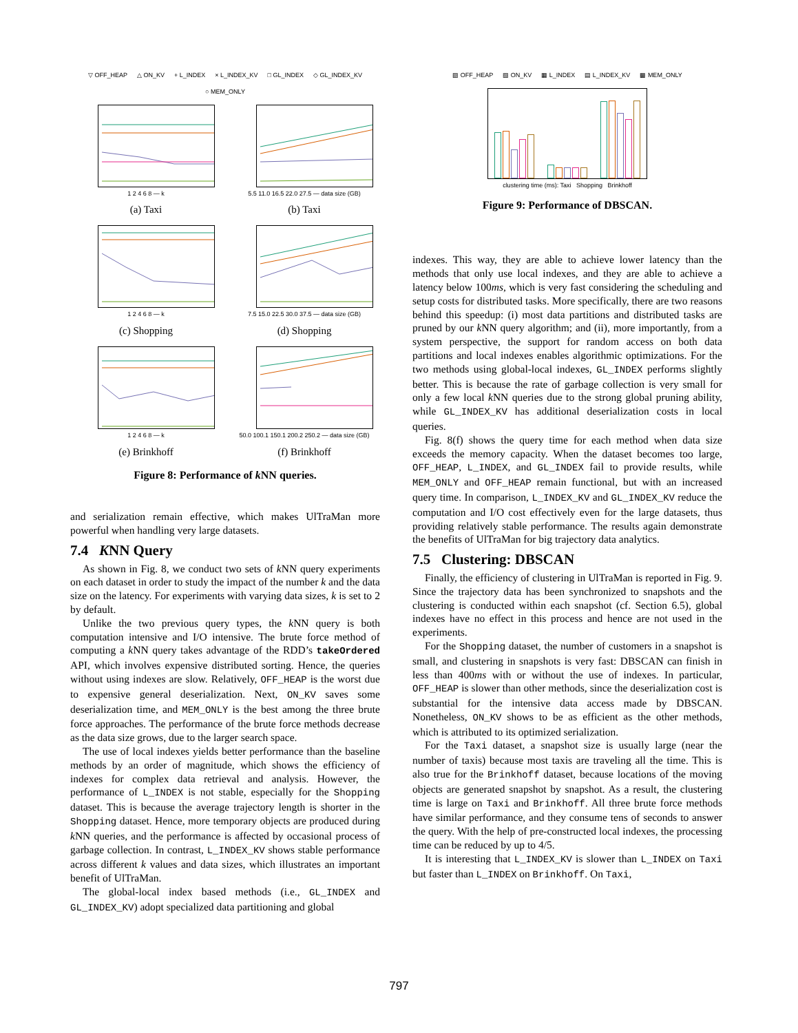▽ OFF_HEAP △ ON_KV + L_INDEX × L_INDEX_KV □ GL_INDEX ◇ GL_INDEX_KV ○ MEM_ONLY
1 2 4 6 8 — k
(a) Taxi
5.5 11.0 16.5 22.0 27.5 — data size (GB)
(b) Taxi
1 2 4 6 8 — k
(c) Shopping
7.5 15.0 22.5 30.0 37.5 — data size (GB)
(d) Shopping
1 2 4 6 8 — k
(e) Brinkhoff
50.0 100.1 150.1 200.2 250.2 — data size (GB)
(f) Brinkhoff
Figure 8: Performance of k NN queries.
and serialization remain effective, which makes UlTraMan more powerful when handling very large datasets.
7.4 KNN Query
As shown in Fig. 8, we conduct two sets of k NN query experiments on each dataset in order to study the impact of the number k and the data size on the latency. For experiments with varying data sizes, k is set to 2 by default.
Unlike the two previous query types, the k NN query is both computation intensive and I/O intensive. The brute force method of computing a k NN query takes advantage of the RDD’s takeOrdered API, which involves expensive distributed sorting. Hence, the queries without using indexes are slow. Relatively, OFF_HEAP is the worst due to expensive general deserialization. Next, ON_KV saves some deserialization time, and MEM_ONLY is the best among the three brute force approaches. The performance of the brute force methods decrease as the data size grows, due to the larger search space.
The use of local indexes yields better performance than the baseline methods by an order of magnitude, which shows the efficiency of indexes for complex data retrieval and analysis. However, the performance of L_INDEX is not stable, especially for the Shopping dataset. This is because the average trajectory length is shorter in the Shopping dataset. Hence, more temporary objects are produced during k NN queries, and the performance is affected by occasional process of garbage collection. In contrast, L_INDEX_KV shows stable performance across different k values and data sizes, which illustrates an important benefit of UlTraMan.
The global-local index based methods (i.e., GL_INDEX and GL_INDEX_KV) adopt specialized data partitioning and global
▨ OFF_HEAP ▧ ON_KV ▦ L_INDEX ▤ L_INDEX_KV ▩ MEM_ONLY
clustering time (ms): Taxi Shopping Brinkhoff
Figure 9: Performance of DBSCAN.
indexes. This way, they are able to achieve lower latency than the methods that only use local indexes, and they are able to achieve a latency below 100ms, which is very fast considering the scheduling and setup costs for distributed tasks. More specifically, there are two reasons behind this speedup: (i) most data partitions and distributed tasks are pruned by our k NN query algorithm; and (ii), more importantly, from a system perspective, the support for random access on both data partitions and local indexes enables algorithmic optimizations. For the two methods using global-local indexes, GL_INDEX performs slightly better. This is because the rate of garbage collection is very small for only a few local k NN queries due to the strong global pruning ability, while GL_INDEX_KV has additional deserialization costs in local queries.
Fig. 8(f) shows the query time for each method when data size exceeds the memory capacity. When the dataset becomes too large, OFF_HEAP, L_INDEX, and GL_INDEX fail to provide results, while MEM_ONLY and OFF_HEAP remain functional, but with an increased query time. In comparison, L_INDEX_KV and GL_INDEX_KV reduce the computation and I/O cost effectively even for the large datasets, thus providing relatively stable performance. The results again demonstrate the benefits of UlTraMan for big trajectory data analytics.
7.5 Clustering: DBSCAN
Finally, the efficiency of clustering in UlTraMan is reported in Fig. 9. Since the trajectory data has been synchronized to snapshots and the clustering is conducted within each snapshot (cf. Section 6.5), global indexes have no effect in this process and hence are not used in the experiments.
For the Shopping dataset, the number of customers in a snapshot is small, and clustering in snapshots is very fast: DBSCAN can finish in less than 400ms with or without the use of indexes. In particular, OFF_HEAP is slower than other methods, since the deserialization cost is substantial for the intensive data access made by DBSCAN. Nonetheless, ON_KV shows to be as efficient as the other methods, which is attributed to its optimized serialization.
For the Taxi dataset, a snapshot size is usually large (near the number of taxis) because most taxis are traveling all the time. This is also true for the Brinkhoff dataset, because locations of the moving objects are generated snapshot by snapshot. As a result, the clustering time is large on Taxi and Brinkhoff. All three brute force methods have similar performance, and they consume tens of seconds to answer the query. With the help of pre-constructed local indexes, the processing time can be reduced by up to 4/5.
It is interesting that L_INDEX_KV is slower than L_INDEX on Taxi but faster than L_INDEX on Brinkhoff. On Taxi,
797